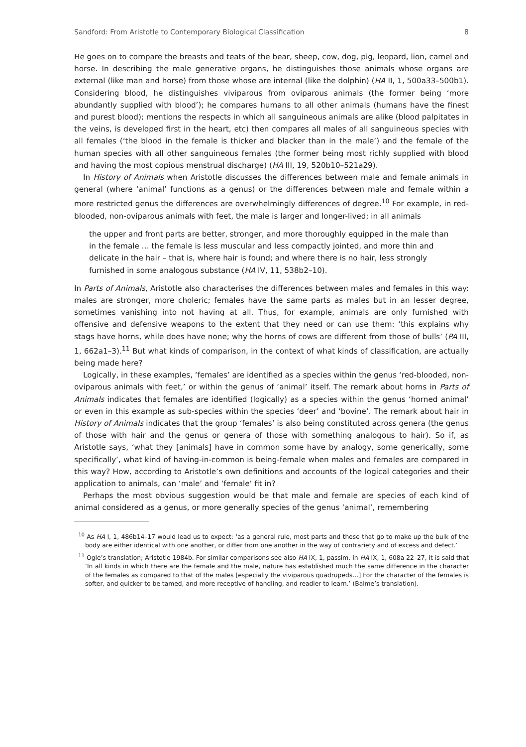Sandford: From Aristotle to Contemporary Biological Classification 8
He goes on to compare the breasts and teats of the bear, sheep, cow, dog, pig, leopard, lion, camel and horse. In describing the male generative organs, he distinguishes those animals whose organs are external (like man and horse) from those whose are internal (like the dolphin) (HA II, 1, 500a33–500b1). Considering blood, he distinguishes viviparous from oviparous animals (the former being ‘more abundantly supplied with blood’); he compares humans to all other animals (humans have the finest and purest blood); mentions the respects in which all sanguineous animals are alike (blood palpitates in the veins, is developed first in the heart, etc) then compares all males of all sanguineous species with all females (‘the blood in the female is thicker and blacker than in the male’) and the female of the human species with all other sanguineous females (the former being most richly supplied with blood and having the most copious menstrual discharge) (HA III, 19, 520b10–521a29).
In History of Animals when Aristotle discusses the differences between male and female animals in general (where ‘animal’ functions as a genus) or the differences between male and female within a more restricted genus the differences are overwhelmingly differences of degree.<sup>10</sup> For example, in red-blooded, non-oviparous animals with feet, the male is larger and longer-lived; in all animals
the upper and front parts are better, stronger, and more thoroughly equipped in the male than in the female … the female is less muscular and less compactly jointed, and more thin and delicate in the hair – that is, where hair is found; and where there is no hair, less strongly furnished in some analogous substance (HA IV, 11, 538b2–10).
In Parts of Animals, Aristotle also characterises the differences between males and females in this way: males are stronger, more choleric; females have the same parts as males but in an lesser degree, sometimes vanishing into not having at all. Thus, for example, animals are only furnished with offensive and defensive weapons to the extent that they need or can use them: ‘this explains why stags have horns, while does have none; why the horns of cows are different from those of bulls’ (PA III, 1, 662a1–3).<sup>11</sup> But what kinds of comparison, in the context of what kinds of classification, are actually being made here?
Logically, in these examples, ‘females’ are identified as a species within the genus ‘red-blooded, non-oviparous animals with feet,’ or within the genus of ‘animal’ itself. The remark about horns in Parts of Animals indicates that females are identified (logically) as a species within the genus ‘horned animal’ or even in this example as sub-species within the species ‘deer’ and ‘bovine’. The remark about hair in History of Animals indicates that the group ‘females’ is also being constituted across genera (the genus of those with hair and the genus or genera of those with something analogous to hair). So if, as Aristotle says, ‘what they [animals] have in common some have by analogy, some generically, some specifically’, what kind of having-in-common is being-female when males and females are compared in this way? How, according to Aristotle’s own definitions and accounts of the logical categories and their application to animals, can ‘male’ and ‘female’ fit in?
Perhaps the most obvious suggestion would be that male and female are species of each kind of animal considered as a genus, or more generally species of the genus ‘animal’, remembering
<sup>10</sup> As HA I, 1, 486b14–17 would lead us to expect: ‘as a general rule, most parts and those that go to make up the bulk of the body are either identical with one another, or differ from one another in the way of contrariety and of excess and defect.’
<sup>11</sup> Ogle’s translation; Aristotle 1984b. For similar comparisons see also HA IX, 1, passim. In HA IX, 1, 608a 22–27, it is said that ‘In all kinds in which there are the female and the male, nature has established much the same difference in the character of the females as compared to that of the males [especially the viviparous quadrupeds…] For the character of the females is softer, and quicker to be tamed, and more receptive of handling, and readier to learn.’ (Balme’s translation).